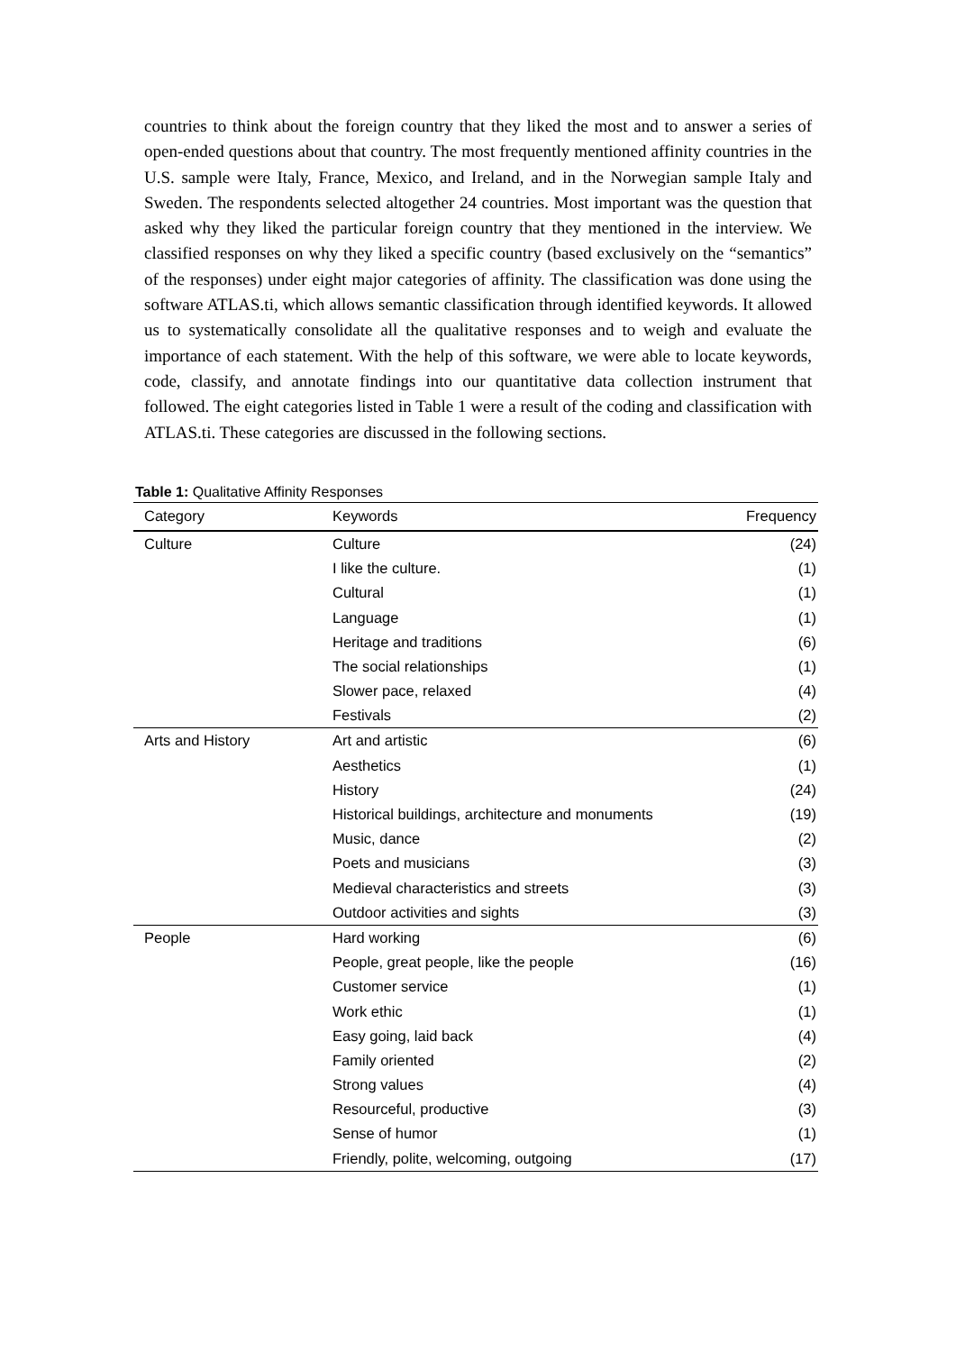countries to think about the foreign country that they liked the most and to answer a series of open-ended questions about that country. The most frequently mentioned affinity countries in the U.S. sample were Italy, France, Mexico, and Ireland, and in the Norwegian sample Italy and Sweden. The respondents selected altogether 24 countries. Most important was the question that asked why they liked the particular foreign country that they mentioned in the interview. We classified responses on why they liked a specific country (based exclusively on the “semantics” of the responses) under eight major categories of affinity. The classification was done using the software ATLAS.ti, which allows semantic classification through identified keywords. It allowed us to systematically consolidate all the qualitative responses and to weigh and evaluate the importance of each statement. With the help of this software, we were able to locate keywords, code, classify, and annotate findings into our quantitative data collection instrument that followed. The eight categories listed in Table 1 were a result of the coding and classification with ATLAS.ti. These categories are discussed in the following sections.
Table 1: Qualitative Affinity Responses
| Category | Keywords | Frequency |
| --- | --- | --- |
| Culture | Culture | (24) |
| | I like the culture. | (1) |
| | Cultural | (1) |
| | Language | (1) |
| | Heritage and traditions | (6) |
| | The social relationships | (1) |
| | Slower pace, relaxed | (4) |
| | Festivals | (2) |
| Arts and History | Art and artistic | (6) |
| | Aesthetics | (1) |
| | History | (24) |
| | Historical buildings, architecture and monuments | (19) |
| | Music, dance | (2) |
| | Poets and musicians | (3) |
| | Medieval characteristics and streets | (3) |
| | Outdoor activities and sights | (3) |
| People | Hard working | (6) |
| | People, great people, like the people | (16) |
| | Customer service | (1) |
| | Work ethic | (1) |
| | Easy going, laid back | (4) |
| | Family oriented | (2) |
| | Strong values | (4) |
| | Resourceful, productive | (3) |
| | Sense of humor | (1) |
| | Friendly, polite, welcoming, outgoing | (17) |